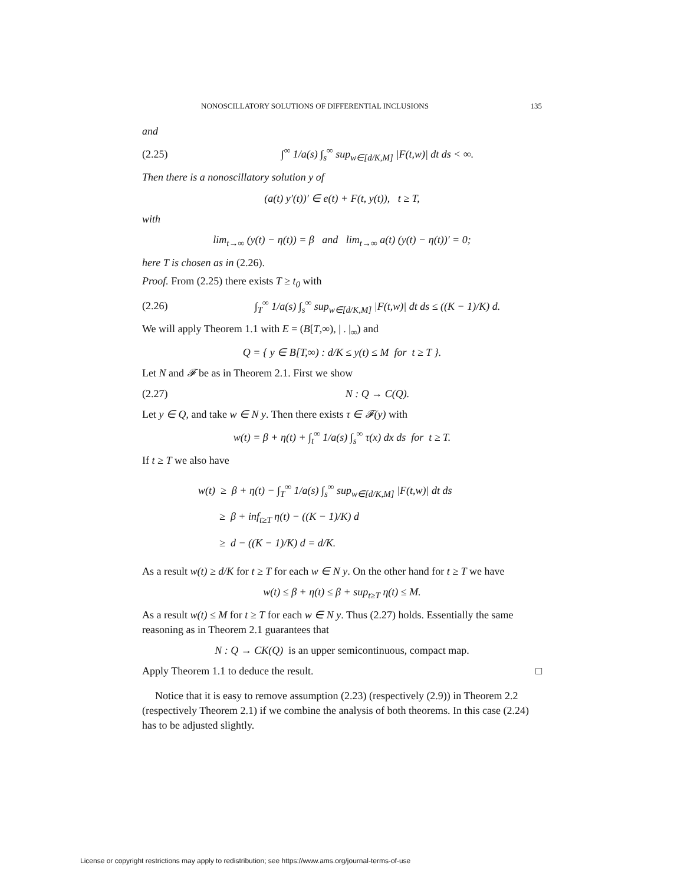NONOSCILLATORY SOLUTIONS OF DIFFERENTIAL INCLUSIONS 135
and
(2.25) ∫<sup>∞</sup> 1/a(s) ∫<sub>s</sub><sup>∞</sup> sup<sub>w∈[d/K,M]</sub> |F(t,w)| dt ds < ∞.
Then there is a nonoscillatory solution y of
(a(t) y′(t))′ ∈ e(t) + F(t, y(t)), t ≥ T,
with
lim<sub>t→∞</sub> (y(t) − η(t)) = β and lim<sub>t→∞</sub> a(t) (y(t) − η(t))′ = 0;
here T is chosen as in (2.26).
Proof. From (2.25) there exists T ≥ t<sub>0</sub> with
(2.26) ∫<sub>T</sub><sup>∞</sup> 1/a(s) ∫<sub>s</sub><sup>∞</sup> sup<sub>w∈[d/K,M]</sub> |F(t,w)| dt ds ≤ ((K − 1)/K) d.
We will apply Theorem 1.1 with E = (B[T,∞), | . |<sub>∞</sub>) and
Q = { y ∈ B[T,∞) : d/K ≤ y(t) ≤ M for t ≥ T }.
Let N and 𝓕 be as in Theorem 2.1. First we show
(2.27) N : Q → C(Q).
Let y ∈ Q, and take w ∈ N y. Then there exists τ ∈ 𝓕(y) with
w(t) = β + η(t) + ∫<sub>t</sub><sup>∞</sup> 1/a(s) ∫<sub>s</sub><sup>∞</sup> τ(x) dx ds for t ≥ T.
If t ≥ T we also have
w(t) ≥ β + η(t) − ∫<sub>T</sub><sup>∞</sup> 1/a(s) ∫<sub>s</sub><sup>∞</sup> sup<sub>w∈[d/K,M]</sub> |F(t,w)| dt ds
≥ β + inf<sub>t≥T</sub> η(t) − ((K − 1)/K) d
≥ d − ((K − 1)/K) d = d/K.
As a result w(t) ≥ d/K for t ≥ T for each w ∈ N y. On the other hand for t ≥ T we have
w(t) ≤ β + η(t) ≤ β + sup<sub>t≥T</sub> η(t) ≤ M.
As a result w(t) ≤ M for t ≥ T for each w ∈ N y. Thus (2.27) holds. Essentially the same reasoning as in Theorem 2.1 guarantees that
N : Q → CK(Q) is an upper semicontinuous, compact map.
Apply Theorem 1.1 to deduce the result. □
Notice that it is easy to remove assumption (2.23) (respectively (2.9)) in Theorem 2.2 (respectively Theorem 2.1) if we combine the analysis of both theorems. In this case (2.24) has to be adjusted slightly.
License or copyright restrictions may apply to redistribution; see https://www.ams.org/journal-terms-of-use